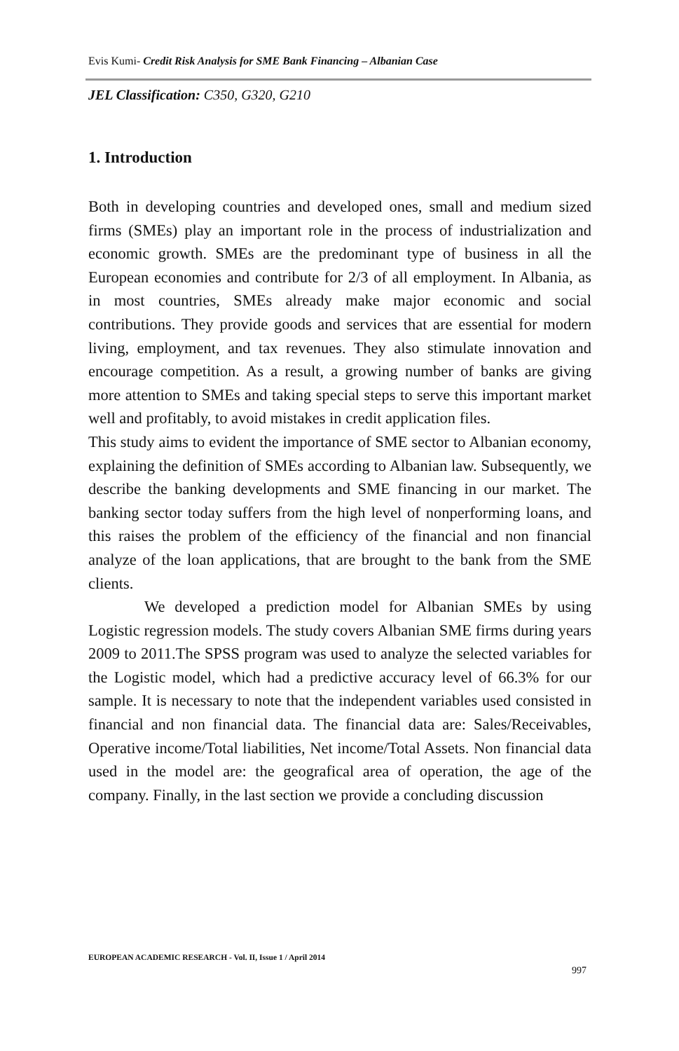Evis Kumi- Credit Risk Analysis for SME Bank Financing – Albanian Case
JEL Classification: C350, G320, G210
1. Introduction
Both in developing countries and developed ones, small and medium sized firms (SMEs) play an important role in the process of industrialization and economic growth. SMEs are the predominant type of business in all the European economies and contribute for 2/3 of all employment. In Albania, as in most countries, SMEs already make major economic and social contributions. They provide goods and services that are essential for modern living, employment, and tax revenues. They also stimulate innovation and encourage competition. As a result, a growing number of banks are giving more attention to SMEs and taking special steps to serve this important market well and profitably, to avoid mistakes in credit application files.
This study aims to evident the importance of SME sector to Albanian economy, explaining the definition of SMEs according to Albanian law. Subsequently, we describe the banking developments and SME financing in our market. The banking sector today suffers from the high level of nonperforming loans, and this raises the problem of the efficiency of the financial and non financial analyze of the loan applications, that are brought to the bank from the SME clients.
We developed a prediction model for Albanian SMEs by using Logistic regression models. The study covers Albanian SME firms during years 2009 to 2011.The SPSS program was used to analyze the selected variables for the Logistic model, which had a predictive accuracy level of 66.3% for our sample. It is necessary to note that the independent variables used consisted in financial and non financial data. The financial data are: Sales/Receivables, Operative income/Total liabilities, Net income/Total Assets. Non financial data used in the model are: the geografical area of operation, the age of the company. Finally, in the last section we provide a concluding discussion
EUROPEAN ACADEMIC RESEARCH - Vol. II, Issue 1 / April 2014
997